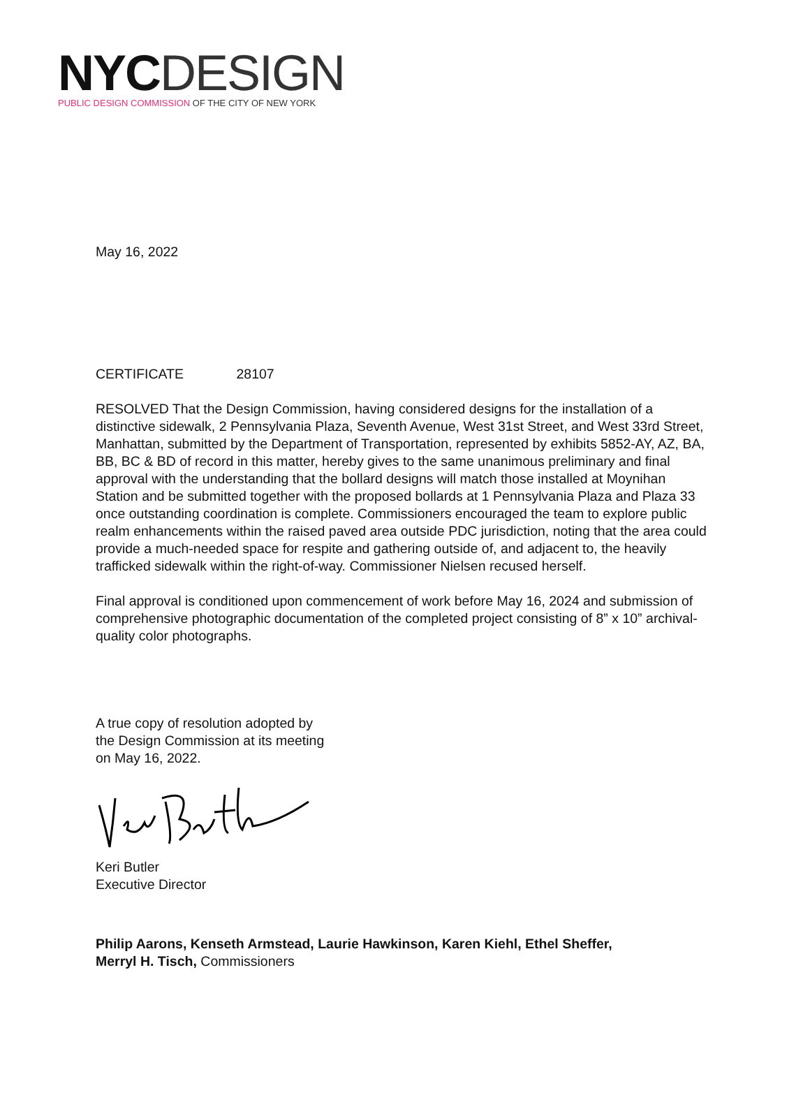NYC DESIGN
PUBLIC DESIGN COMMISSION OF THE CITY OF NEW YORK
May 16, 2022
CERTIFICATE 28107
RESOLVED That the Design Commission, having considered designs for the installation of a distinctive sidewalk, 2 Pennsylvania Plaza, Seventh Avenue, West 31st Street, and West 33rd Street, Manhattan, submitted by the Department of Transportation, represented by exhibits 5852-AY, AZ, BA, BB, BC & BD of record in this matter, hereby gives to the same unanimous preliminary and final approval with the understanding that the bollard designs will match those installed at Moynihan Station and be submitted together with the proposed bollards at 1 Pennsylvania Plaza and Plaza 33 once outstanding coordination is complete. Commissioners encouraged the team to explore public realm enhancements within the raised paved area outside PDC jurisdiction, noting that the area could provide a much-needed space for respite and gathering outside of, and adjacent to, the heavily trafficked sidewalk within the right-of-way. Commissioner Nielsen recused herself.
Final approval is conditioned upon commencement of work before May 16, 2024 and submission of comprehensive photographic documentation of the completed project consisting of 8” x 10” archival-quality color photographs.
A true copy of resolution adopted by
the Design Commission at its meeting
on May 16, 2022.
Keri Butler
Executive Director
Philip Aarons, Kenseth Armstead, Laurie Hawkinson, Karen Kiehl, Ethel Sheffer,
Merryl H. Tisch, Commissioners